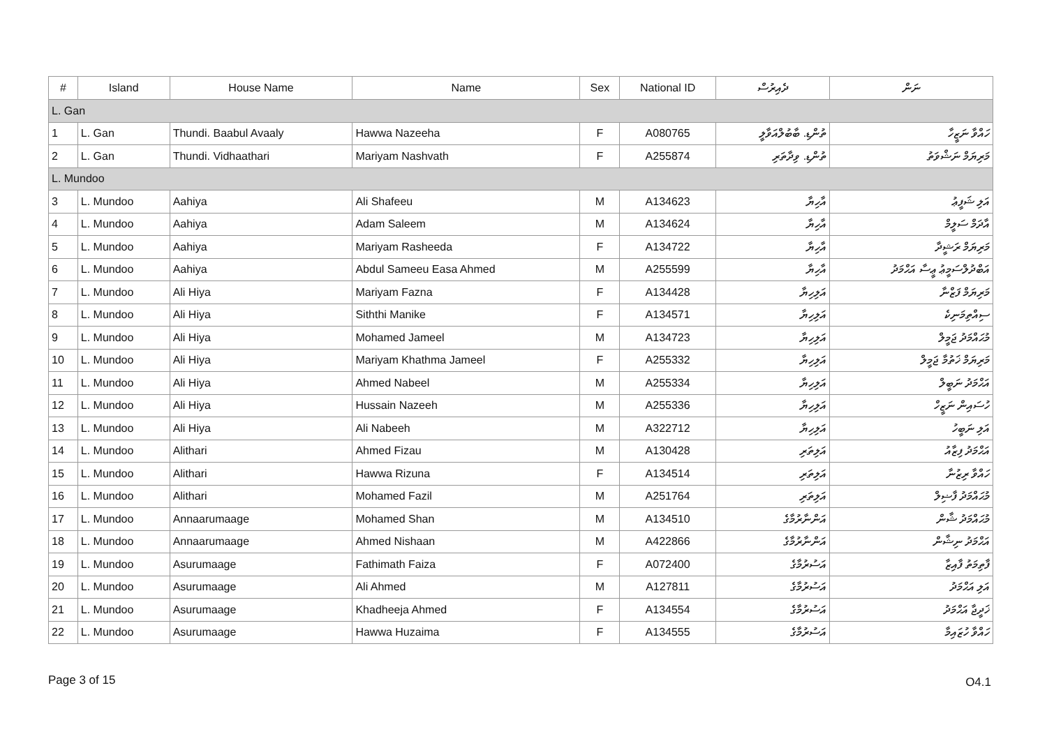| # | Island | House Name | Name | Sex | National ID | ދެއިރުސް | ނަން |
| --- | --- | --- | --- | --- | --- | --- | --- |
| L. Gan | | | | | | | |
| 1 | L. Gan | Thundi. Baabul Avaaly | Hawwa Nazeeha | F | A080765 | ތުންޑި. ބާބުލްއަވާލީ | ހައްވާ ނަޒީހާ |
| 2 | L. Gan | Thundi. Vidhaathari | Mariyam Nashvath | F | A255874 | ތުންޑި. ވިދާތަރި | މަރިޔަމް ނަޝްވަތު |
| L. Mundoo | | | | | | | |
| 3 | L. Mundoo | Aahiya | Ali Shafeeu | M | A134623 | އާހިޔާ | އަލި ޝަފީޢު |
| 4 | L. Mundoo | Aahiya | Adam Saleem | M | A134624 | އާހިޔާ | އާދަމް ސަލީމް |
| 5 | L. Mundoo | Aahiya | Mariyam Rasheeda | F | A134722 | އާހިޔާ | މަރިޔަމް ރަޝީދާ |
| 6 | L. Mundoo | Aahiya | Abdul Sameeu Easa Ahmed | M | A255599 | އާހިޔާ | އަބްދުލްސަމީޢު ޢީސާ އަޙްމަދު |
| 7 | L. Mundoo | Ali Hiya | Mariyam Fazna | F | A134428 | އަލިހިޔާ | މަރިޔަމް ފަޒްނާ |
| 8 | L. Mundoo | Ali Hiya | Siththi Manike | F | A134571 | އަލިހިޔާ | ސިއްތިމަނިކެ |
| 9 | L. Mundoo | Ali Hiya | Mohamed Jameel | M | A134723 | އަލިހިޔާ | މުޙައްމަދު ޖަމީލް |
| 10 | L. Mundoo | Ali Hiya | Mariyam Khathma Jameel | F | A255332 | އަލިހިޔާ | މަރިޔަމް ޚަތުމާ ޖަމީލް |
| 11 | L. Mundoo | Ali Hiya | Ahmed Nabeel | M | A255334 | އަލިހިޔާ | އަޙްމަދު ނަބީލް |
| 12 | L. Mundoo | Ali Hiya | Hussain Nazeeh | M | A255336 | އަލިހިޔާ | ހުސައިން ނަޒީހް |
| 13 | L. Mundoo | Ali Hiya | Ali Nabeeh | M | A322712 | އަލިހިޔާ | އަލި ނަބީހު |
| 14 | L. Mundoo | Alithari | Ahmed Fizau | M | A130428 | އަލިތަރި | އަޙްމަދު ފިޒާއު |
| 15 | L. Mundoo | Alithari | Hawwa Rizuna | F | A134514 | އަލިތަރި | ހައްވާ ރިޒުނާ |
| 16 | L. Mundoo | Alithari | Mohamed Fazil | M | A251764 | އަލިތަރި | މުޙައްމަދު ފާޟިލް |
| 17 | L. Mundoo | Annaarumaage | Mohamed Shan | M | A134510 | އަންނާރުމާގެ | މުޙައްމަދު ޝާން |
| 18 | L. Mundoo | Annaarumaage | Ahmed Nishaan | M | A422866 | އަންނާރުމާގެ | އަޙްމަދު ނިޝާން |
| 19 | L. Mundoo | Asurumaage | Fathimath Faiza | F | A072400 | އަސުރުމާގެ | ފާތިމަތު ފާއިޒާ |
| 20 | L. Mundoo | Asurumaage | Ali Ahmed | M | A127811 | އަސުރުމާގެ | އަލި އަޙްމަދު |
| 21 | L. Mundoo | Asurumaage | Khadheeja Ahmed | F | A134554 | އަސުރުމާގެ | ޚަދީޖާ އަޙްމަދު |
| 22 | L. Mundoo | Asurumaage | Hawwa Huzaima | F | A134555 | އަސުރުމާގެ | ހައްވާ ހުޒައިމާ |
Page 3 of 15 O4.1